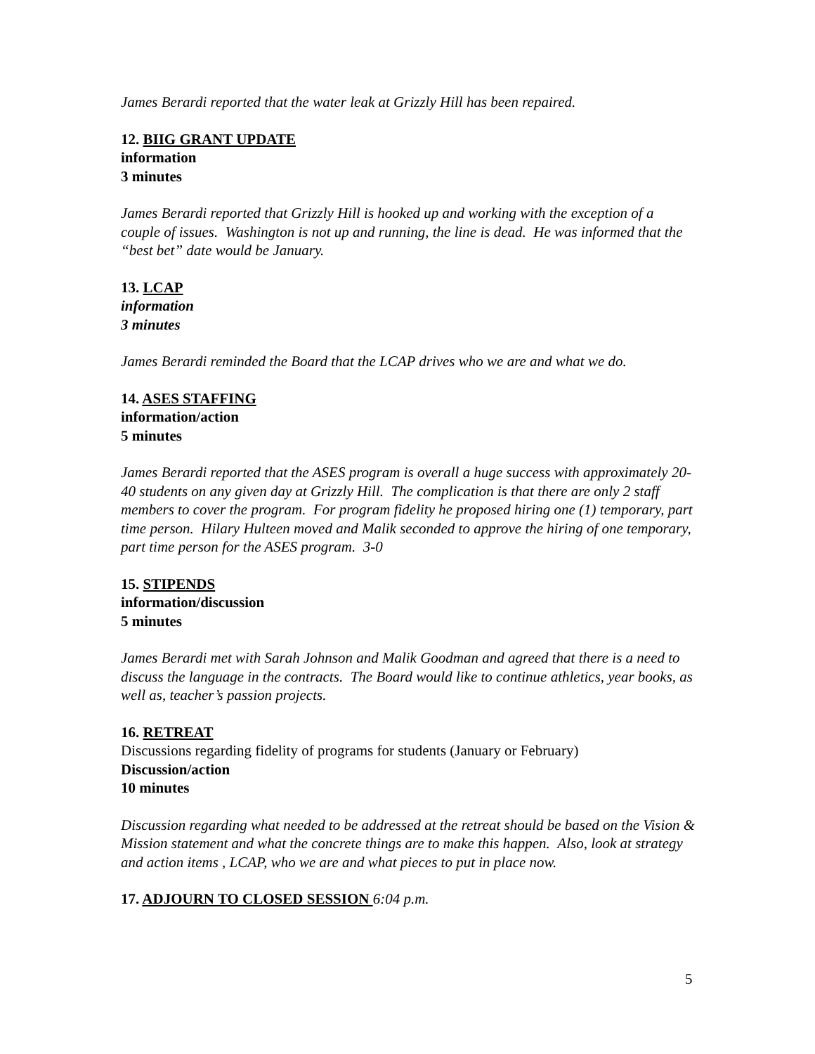James Berardi reported that the water leak at Grizzly Hill has been repaired.
12. BIIG GRANT UPDATE
information
3 minutes
James Berardi reported that Grizzly Hill is hooked up and working with the exception of a couple of issues. Washington is not up and running, the line is dead. He was informed that the “best bet” date would be January.
13. LCAP
information
3 minutes
James Berardi reminded the Board that the LCAP drives who we are and what we do.
14. ASES STAFFING
information/action
5 minutes
James Berardi reported that the ASES program is overall a huge success with approximately 20-40 students on any given day at Grizzly Hill. The complication is that there are only 2 staff members to cover the program. For program fidelity he proposed hiring one (1) temporary, part time person. Hilary Hulteen moved and Malik seconded to approve the hiring of one temporary, part time person for the ASES program. 3-0
15. STIPENDS
information/discussion
5 minutes
James Berardi met with Sarah Johnson and Malik Goodman and agreed that there is a need to discuss the language in the contracts. The Board would like to continue athletics, year books, as well as, teacher’s passion projects.
16. RETREAT
Discussions regarding fidelity of programs for students (January or February)
Discussion/action
10 minutes
Discussion regarding what needed to be addressed at the retreat should be based on the Vision & Mission statement and what the concrete things are to make this happen. Also, look at strategy and action items , LCAP, who we are and what pieces to put in place now.
17. ADJOURN TO CLOSED SESSION 6:04 p.m.
5